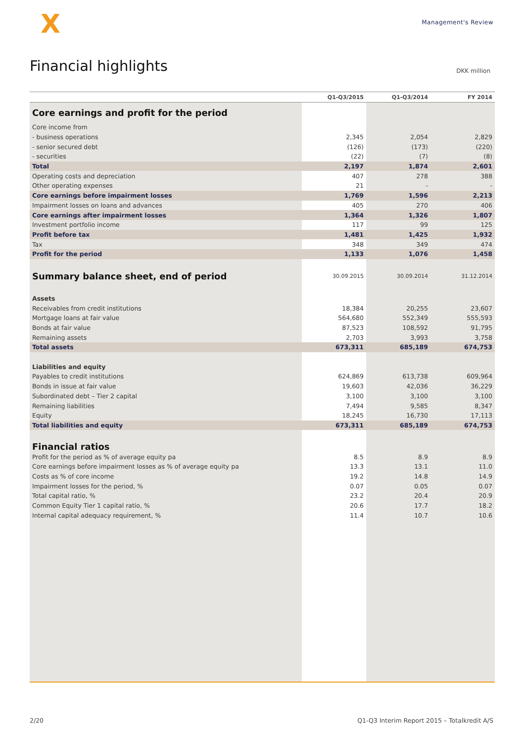X
Management's Review
Financial highlights
DKK million
| | Q1-Q3/2015 | Q1-Q3/2014 | FY 2014 |
| --- | --- | --- | --- |
| Core earnings and profit for the period | | | |
| Core income from | | | |
| - business operations | 2,345 | 2,054 | 2,829 |
| - senior secured debt | (126) | (173) | (220) |
| - securities | (22) | (7) | (8) |
| Total | 2,197 | 1,874 | 2,601 |
| Operating costs and depreciation | 407 | 278 | 388 |
| Other operating expenses | 21 | - | - |
| Core earnings before impairment losses | 1,769 | 1,596 | 2,213 |
| Impairment losses on loans and advances | 405 | 270 | 406 |
| Core earnings after impairment losses | 1,364 | 1,326 | 1,807 |
| Investment portfolio income | 117 | 99 | 125 |
| Profit before tax | 1,481 | 1,425 | 1,932 |
| Tax | 348 | 349 | 474 |
| Profit for the period | 1,133 | 1,076 | 1,458 |
| Summary balance sheet, end of period | 30.09.2015 | 30.09.2014 | 31.12.2014 |
| Assets | | | |
| Receivables from credit institutions | 18,384 | 20,255 | 23,607 |
| Mortgage loans at fair value | 564,680 | 552,349 | 555,593 |
| Bonds at fair value | 87,523 | 108,592 | 91,795 |
| Remaining assets | 2,703 | 3,993 | 3,758 |
| Total assets | 673,311 | 685,189 | 674,753 |
| Liabilities and equity | | | |
| Payables to credit institutions | 624,869 | 613,738 | 609,964 |
| Bonds in issue at fair value | 19,603 | 42,036 | 36,229 |
| Subordinated debt – Tier 2 capital | 3,100 | 3,100 | 3,100 |
| Remaining liabilities | 7,494 | 9,585 | 8,347 |
| Equity | 18,245 | 16,730 | 17,113 |
| Total liabilities and equity | 673,311 | 685,189 | 674,753 |
| Financial ratios | | | |
| Profit for the period as % of average equity pa | 8.5 | 8.9 | 8.9 |
| Core earnings before impairment losses as % of average equity pa | 13.3 | 13.1 | 11.0 |
| Costs as % of core income | 19.2 | 14.8 | 14.9 |
| Impairment losses for the period, % | 0.07 | 0.05 | 0.07 |
| Total capital ratio, % | 23.2 | 20.4 | 20.9 |
| Common Equity Tier 1 capital ratio, % | 20.6 | 17.7 | 18.2 |
| Internal capital adequacy requirement, % | 11.4 | 10.7 | 10.6 |
2/20 Q1-Q3 Interim Report 2015 – Totalkredit A/S